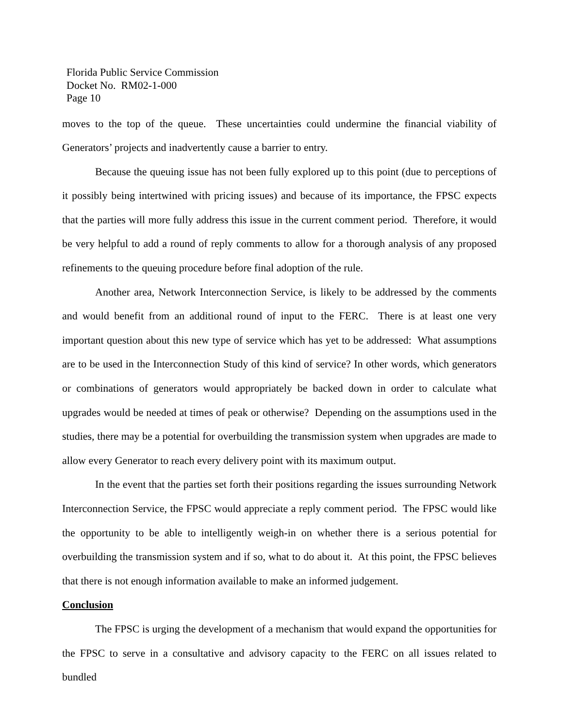Florida Public Service Commission
Docket No. RM02-1-000
Page 10
moves to the top of the queue. These uncertainties could undermine the financial viability of Generators’ projects and inadvertently cause a barrier to entry.
Because the queuing issue has not been fully explored up to this point (due to perceptions of it possibly being intertwined with pricing issues) and because of its importance, the FPSC expects that the parties will more fully address this issue in the current comment period. Therefore, it would be very helpful to add a round of reply comments to allow for a thorough analysis of any proposed refinements to the queuing procedure before final adoption of the rule.
Another area, Network Interconnection Service, is likely to be addressed by the comments and would benefit from an additional round of input to the FERC. There is at least one very important question about this new type of service which has yet to be addressed: What assumptions are to be used in the Interconnection Study of this kind of service? In other words, which generators or combinations of generators would appropriately be backed down in order to calculate what upgrades would be needed at times of peak or otherwise? Depending on the assumptions used in the studies, there may be a potential for overbuilding the transmission system when upgrades are made to allow every Generator to reach every delivery point with its maximum output.
In the event that the parties set forth their positions regarding the issues surrounding Network Interconnection Service, the FPSC would appreciate a reply comment period. The FPSC would like the opportunity to be able to intelligently weigh-in on whether there is a serious potential for overbuilding the transmission system and if so, what to do about it. At this point, the FPSC believes that there is not enough information available to make an informed judgement.
Conclusion
The FPSC is urging the development of a mechanism that would expand the opportunities for the FPSC to serve in a consultative and advisory capacity to the FERC on all issues related to bundled